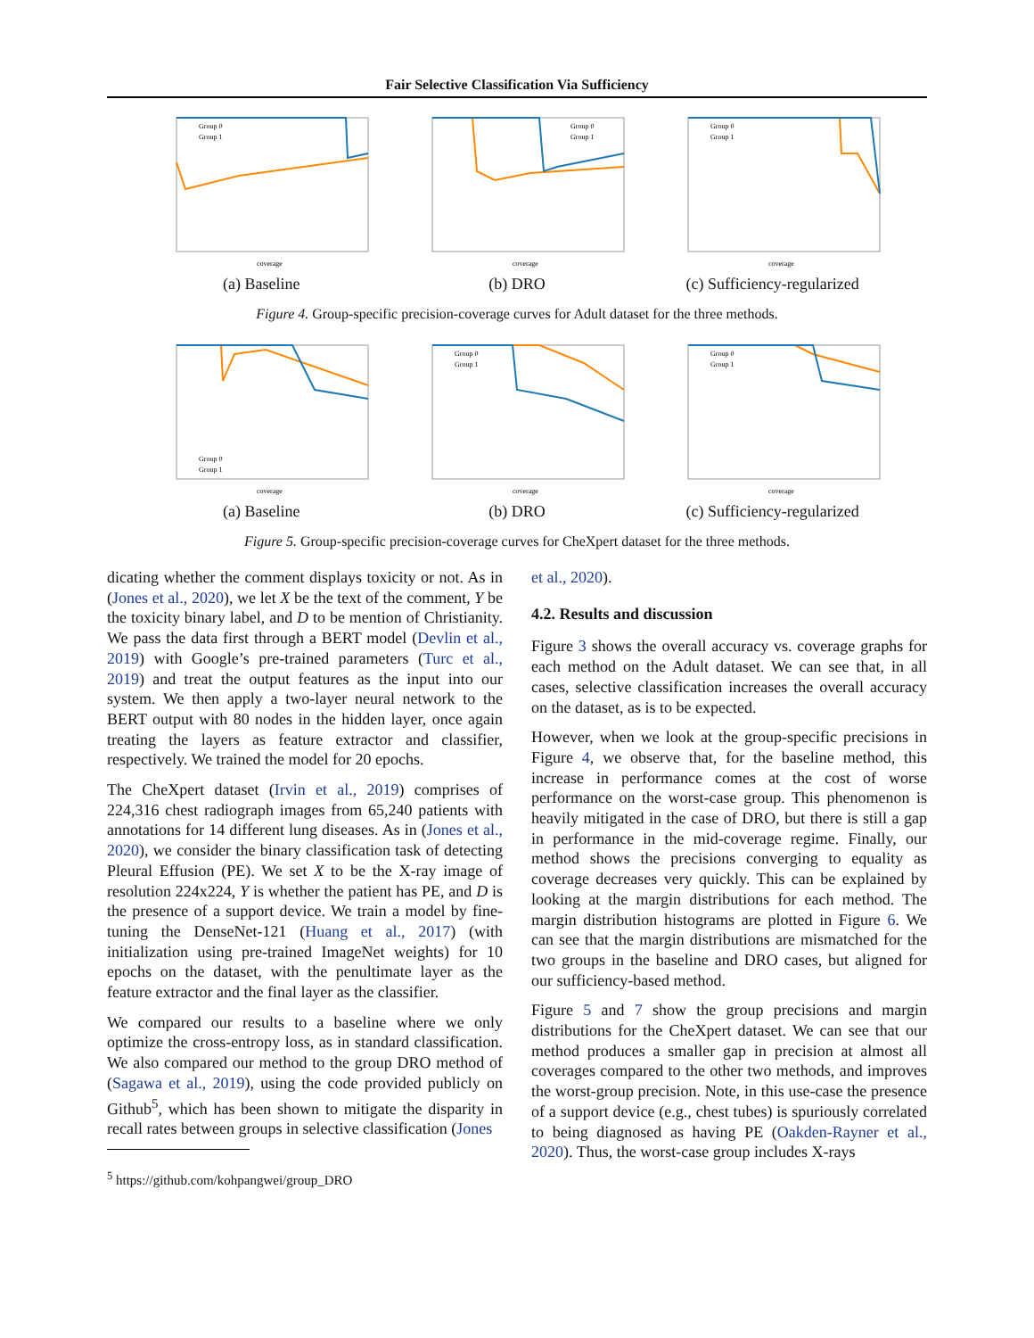Fair Selective Classification Via Sufficiency
Group 0
Group 1
coverage
(a) Baseline
Group 0
Group 1
coverage
(b) DRO
Group 0
Group 1
coverage
(c) Sufficiency-regularized
Figure 4. Group-specific precision-coverage curves for Adult dataset for the three methods.
Group 0
Group 1
coverage
(a) Baseline
Group 0
Group 1
coverage
(b) DRO
Group 0
Group 1
coverage
(c) Sufficiency-regularized
Figure 5. Group-specific precision-coverage curves for CheXpert dataset for the three methods.
dicating whether the comment displays toxicity or not. As in (Jones et al., 2020), we let X be the text of the comment, Y be the toxicity binary label, and D to be mention of Christianity. We pass the data first through a BERT model (Devlin et al., 2019) with Google’s pre-trained parameters (Turc et al., 2019) and treat the output features as the input into our system. We then apply a two-layer neural network to the BERT output with 80 nodes in the hidden layer, once again treating the layers as feature extractor and classifier, respectively. We trained the model for 20 epochs.
The CheXpert dataset (Irvin et al., 2019) comprises of 224,316 chest radiograph images from 65,240 patients with annotations for 14 different lung diseases. As in (Jones et al., 2020), we consider the binary classification task of detecting Pleural Effusion (PE). We set X to be the X-ray image of resolution 224x224, Y is whether the patient has PE, and D is the presence of a support device. We train a model by fine-tuning the DenseNet-121 (Huang et al., 2017) (with initialization using pre-trained ImageNet weights) for 10 epochs on the dataset, with the penultimate layer as the feature extractor and the final layer as the classifier.
We compared our results to a baseline where we only optimize the cross-entropy loss, as in standard classification. We also compared our method to the group DRO method of (Sagawa et al., 2019), using the code provided publicly on Github<sup>5</sup>, which has been shown to mitigate the disparity in recall rates between groups in selective classification (Jones
<sup>5</sup> https://github.com/kohpangwei/group_DRO
et al., 2020).
4.2. Results and discussion
Figure 3 shows the overall accuracy vs. coverage graphs for each method on the Adult dataset. We can see that, in all cases, selective classification increases the overall accuracy on the dataset, as is to be expected.
However, when we look at the group-specific precisions in Figure 4, we observe that, for the baseline method, this increase in performance comes at the cost of worse performance on the worst-case group. This phenomenon is heavily mitigated in the case of DRO, but there is still a gap in performance in the mid-coverage regime. Finally, our method shows the precisions converging to equality as coverage decreases very quickly. This can be explained by looking at the margin distributions for each method. The margin distribution histograms are plotted in Figure 6. We can see that the margin distributions are mismatched for the two groups in the baseline and DRO cases, but aligned for our sufficiency-based method.
Figure 5 and 7 show the group precisions and margin distributions for the CheXpert dataset. We can see that our method produces a smaller gap in precision at almost all coverages compared to the other two methods, and improves the worst-group precision. Note, in this use-case the presence of a support device (e.g., chest tubes) is spuriously correlated to being diagnosed as having PE (Oakden-Rayner et al., 2020). Thus, the worst-case group includes X-rays